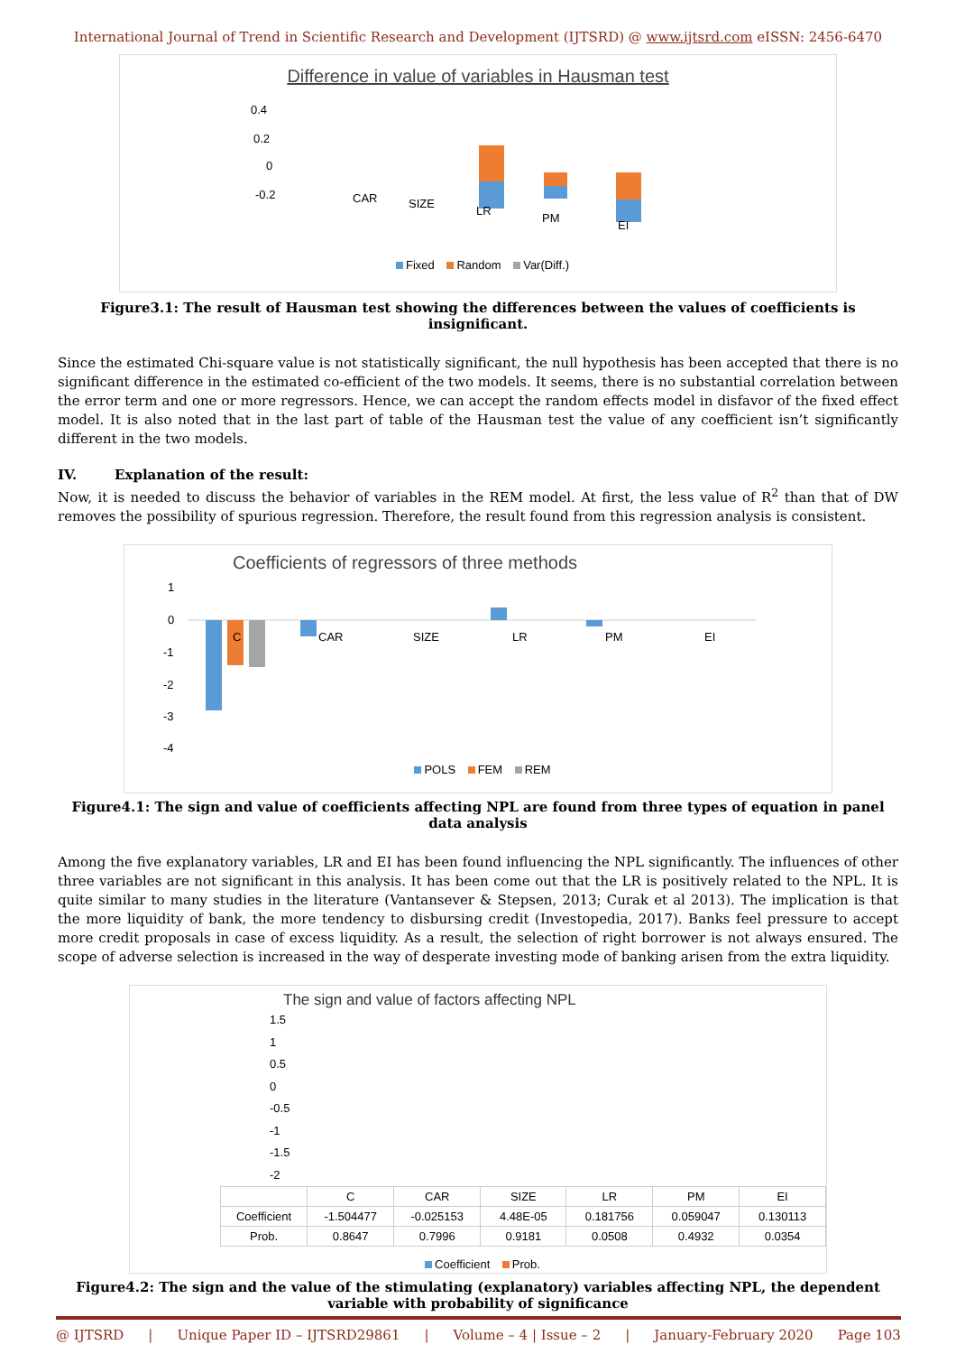International Journal of Trend in Scientific Research and Development (IJTSRD) @ www.ijtsrd.com eISSN: 2456-6470
Difference in value of variables in Hausman test
0.4
0.2
0
-0.2
CAR
SIZE
LR
PM
EI
Fixed Random Var(Diff.)
Figure3.1: The result of Hausman test showing the differences between the values of coefficients is insignificant.
Since the estimated Chi-square value is not statistically significant, the null hypothesis has been accepted that there is no significant difference in the estimated co-efficient of the two models. It seems, there is no substantial correlation between the error term and one or more regressors. Hence, we can accept the random effects model in disfavor of the fixed effect model. It is also noted that in the last part of table of the Hausman test the value of any coefficient isn’t significantly different in the two models.
IV. Explanation of the result:
Now, it is needed to discuss the behavior of variables in the REM model. At first, the less value of R<sup>2</sup> than that of DW removes the possibility of spurious regression. Therefore, the result found from this regression analysis is consistent.
Coefficients of regressors of three methods
1
0
-1
-2
-3
-4
C
CAR
SIZE
LR
PM
EI
POLS FEM REM
Figure4.1: The sign and value of coefficients affecting NPL are found from three types of equation in panel data analysis
Among the five explanatory variables, LR and EI has been found influencing the NPL significantly. The influences of other three variables are not significant in this analysis. It has been come out that the LR is positively related to the NPL. It is quite similar to many studies in the literature (Vantansever & Stepsen, 2013; Curak et al 2013). The implication is that the more liquidity of bank, the more tendency to disbursing credit (Investopedia, 2017). Banks feel pressure to accept more credit proposals in case of excess liquidity. As a result, the selection of right borrower is not always ensured. The scope of adverse selection is increased in the way of desperate investing mode of banking arisen from the extra liquidity.
The sign and value of factors affecting NPL
1.5
1
0.5
0
-0.5
-1
-1.5
-2
| | C | CAR | SIZE | LR | PM | EI |
| Coefficient | -1.504477 | -0.025153 | 4.48E-05 | 0.181756 | 0.059047 | 0.130113 |
| Prob. | 0.8647 | 0.7996 | 0.9181 | 0.0508 | 0.4932 | 0.0354 |
Coefficient Prob.
Figure4.2: The sign and the value of the stimulating (explanatory) variables affecting NPL, the dependent variable with probability of significance
@ IJTSRD | Unique Paper ID – IJTSRD29861 | Volume – 4 | Issue – 2 | January-February 2020 Page 103